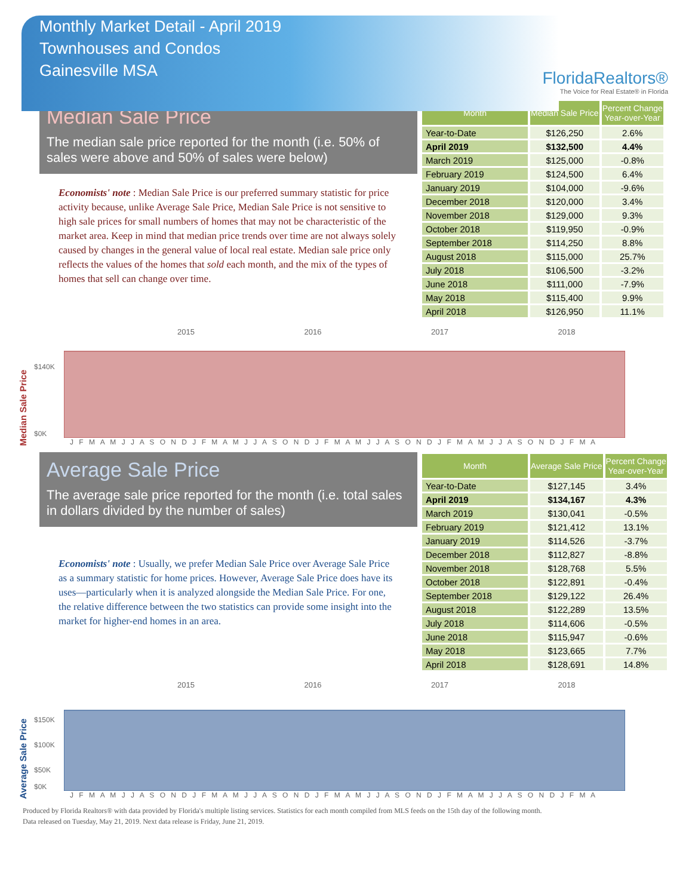Monthly Market Detail - April 2019
Townhouses and Condos
Gainesville MSA
FloridaRealtors®
The Voice for Real Estate® in Florida
Median Sale Price
The median sale price reported for the month (i.e. 50% of sales were above and 50% of sales were below)
Economists' note : Median Sale Price is our preferred summary statistic for price activity because, unlike Average Sale Price, Median Sale Price is not sensitive to high sale prices for small numbers of homes that may not be characteristic of the market area. Keep in mind that median price trends over time are not always solely caused by changes in the general value of local real estate. Median sale price only reflects the values of the homes that sold each month, and the mix of the types of homes that sell can change over time.
| Month | Median Sale Price | Percent Change Year-over-Year |
| --- | --- | --- |
| Year-to-Date | $126,250 | 2.6% |
| April 2019 | $132,500 | 4.4% |
| March 2019 | $125,000 | -0.8% |
| February 2019 | $124,500 | 6.4% |
| January 2019 | $104,000 | -9.6% |
| December 2018 | $120,000 | 3.4% |
| November 2018 | $129,000 | 9.3% |
| October 2018 | $119,950 | -0.9% |
| September 2018 | $114,250 | 8.8% |
| August 2018 | $115,000 | 25.7% |
| July 2018 | $106,500 | -3.2% |
| June 2018 | $111,000 | -7.9% |
| May 2018 | $115,400 | 9.9% |
| April 2018 | $126,950 | 11.1% |
Median Sale Price
2015 2016 2017 2018
$140K
$0K
J F M A M J J A S O N D J F M A M J J A S O N D J F M A M J J A S O N D J F M A M J J A S O N D J F M A
Average Sale Price
The average sale price reported for the month (i.e. total sales in dollars divided by the number of sales)
Economists' note : Usually, we prefer Median Sale Price over Average Sale Price as a summary statistic for home prices. However, Average Sale Price does have its uses—particularly when it is analyzed alongside the Median Sale Price. For one, the relative difference between the two statistics can provide some insight into the market for higher-end homes in an area.
| Month | Average Sale Price | Percent Change Year-over-Year |
| --- | --- | --- |
| Year-to-Date | $127,145 | 3.4% |
| April 2019 | $134,167 | 4.3% |
| March 2019 | $130,041 | -0.5% |
| February 2019 | $121,412 | 13.1% |
| January 2019 | $114,526 | -3.7% |
| December 2018 | $112,827 | -8.8% |
| November 2018 | $128,768 | 5.5% |
| October 2018 | $122,891 | -0.4% |
| September 2018 | $129,122 | 26.4% |
| August 2018 | $122,289 | 13.5% |
| July 2018 | $114,606 | -0.5% |
| June 2018 | $115,947 | -0.6% |
| May 2018 | $123,665 | 7.7% |
| April 2018 | $128,691 | 14.8% |
Average Sale Price
2015 2016 2017 2018
$150K
$100K
$50K
$0K
J F M A M J J A S O N D J F M A M J J A S O N D J F M A M J J A S O N D J F M A M J J A S O N D J F M A
Produced by Florida Realtors® with data provided by Florida's multiple listing services. Statistics for each month compiled from MLS feeds on the 15th day of the following month.
Data released on Tuesday, May 21, 2019. Next data release is Friday, June 21, 2019.